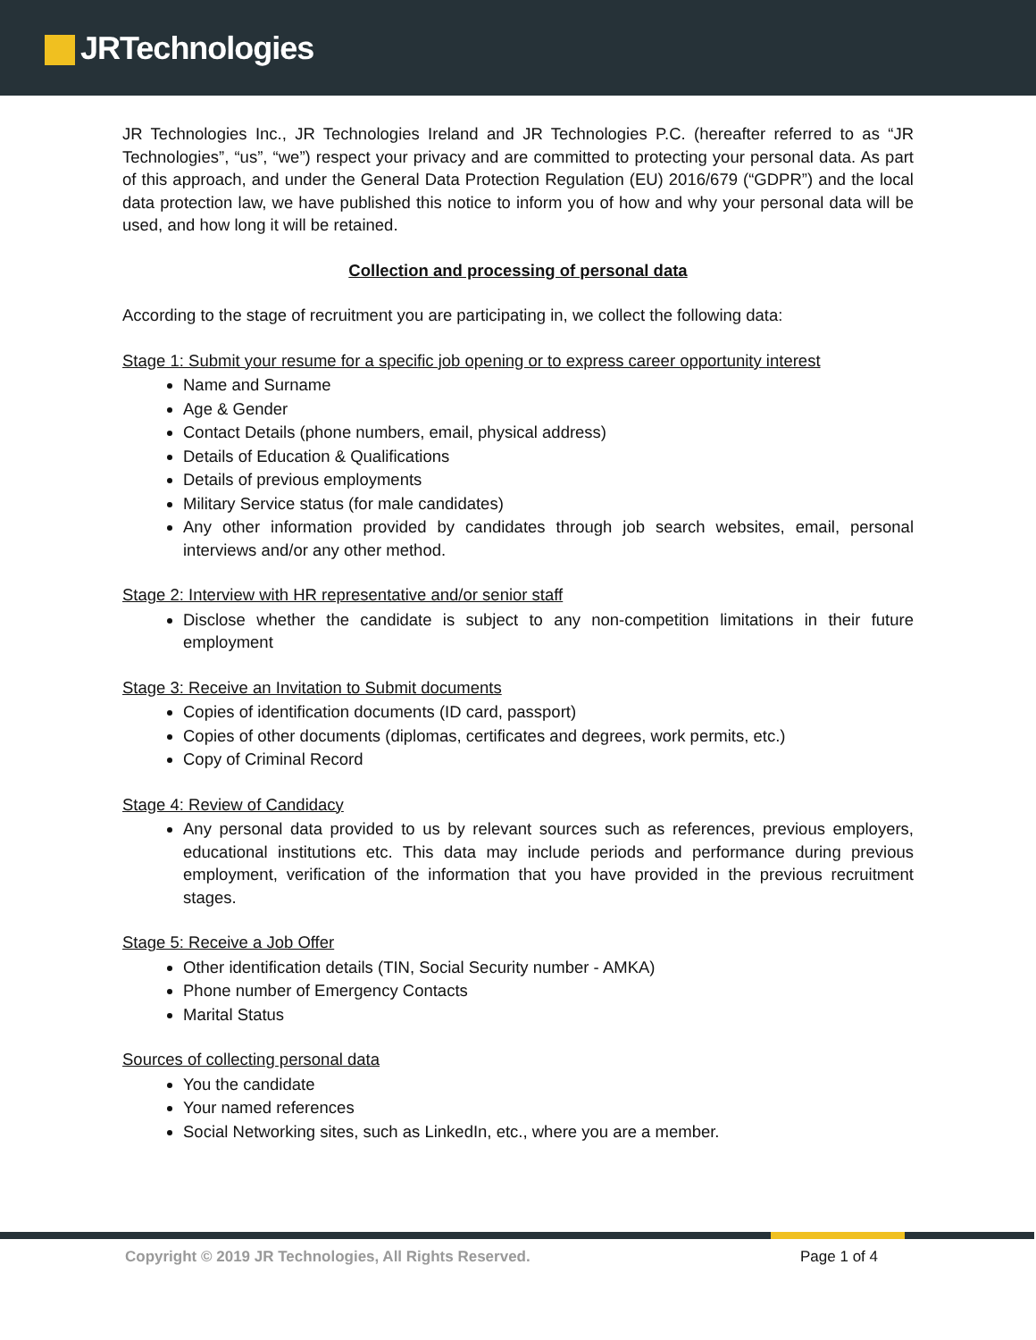JRTechnologies
JR Technologies Inc., JR Technologies Ireland and JR Technologies P.C. (hereafter referred to as “JR Technologies”, “us”, “we”) respect your privacy and are committed to protecting your personal data. As part of this approach, and under the General Data Protection Regulation (EU) 2016/679 (“GDPR”) and the local data protection law, we have published this notice to inform you of how and why your personal data will be used, and how long it will be retained.
Collection and processing of personal data
According to the stage of recruitment you are participating in, we collect the following data:
Stage 1: Submit your resume for a specific job opening or to express career opportunity interest
Name and Surname
Age & Gender
Contact Details (phone numbers, email, physical address)
Details of Education & Qualifications
Details of previous employments
Military Service status (for male candidates)
Any other information provided by candidates through job search websites, email, personal interviews and/or any other method.
Stage 2: Interview with HR representative and/or senior staff
Disclose whether the candidate is subject to any non-competition limitations in their future employment
Stage 3: Receive an Invitation to Submit documents
Copies of identification documents (ID card, passport)
Copies of other documents (diplomas, certificates and degrees, work permits, etc.)
Copy of Criminal Record
Stage 4: Review of Candidacy
Any personal data provided to us by relevant sources such as references, previous employers, educational institutions etc. This data may include periods and performance during previous employment, verification of the information that you have provided in the previous recruitment stages.
Stage 5: Receive a Job Offer
Other identification details (TIN, Social Security number - AMKA)
Phone number of Emergency Contacts
Marital Status
Sources of collecting personal data
You the candidate
Your named references
Social Networking sites, such as LinkedIn, etc., where you are a member.
Copyright © 2019 JR Technologies, All Rights Reserved. Page 1 of 4